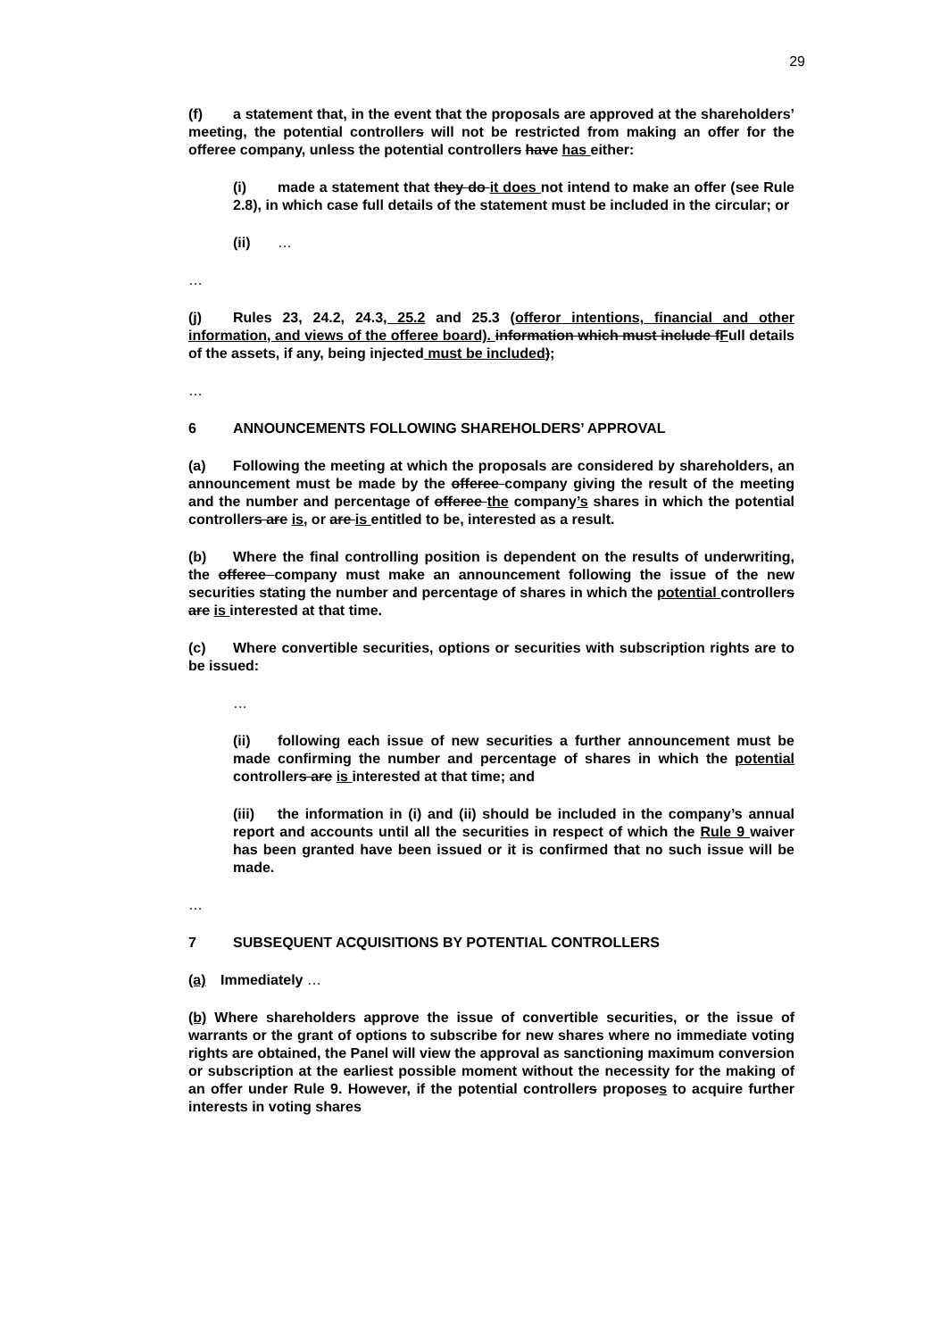29
(f) a statement that, in the event that the proposals are approved at the shareholders’ meeting, the potential controllers will not be restricted from making an offer for the offeree company, unless the potential controllers have has either:
(i) made a statement that they do it does not intend to make an offer (see Rule 2.8), in which case full details of the statement must be included in the circular; or
(ii) …
…
(j) Rules 23, 24.2, 24.3, 25.2 and 25.3 (offeror intentions, financial and other information, and views of the offeree board). information which must include fFull details of the assets, if any, being injected must be included);
…
6 ANNOUNCEMENTS FOLLOWING SHAREHOLDERS’ APPROVAL
(a) Following the meeting at which the proposals are considered by shareholders, an announcement must be made by the offeree company giving the result of the meeting and the number and percentage of offeree the company’s shares in which the potential controllers are is, or are is entitled to be, interested as a result.
(b) Where the final controlling position is dependent on the results of underwriting, the offeree company must make an announcement following the issue of the new securities stating the number and percentage of shares in which the potential controllers are is interested at that time.
(c) Where convertible securities, options or securities with subscription rights are to be issued:
…
(ii) following each issue of new securities a further announcement must be made confirming the number and percentage of shares in which the potential controllers are is interested at that time; and
(iii) the information in (i) and (ii) should be included in the company’s annual report and accounts until all the securities in respect of which the Rule 9 waiver has been granted have been issued or it is confirmed that no such issue will be made.
…
7 SUBSEQUENT ACQUISITIONS BY POTENTIAL CONTROLLERS
(a) Immediately …
(b) Where shareholders approve the issue of convertible securities, or the issue of warrants or the grant of options to subscribe for new shares where no immediate voting rights are obtained, the Panel will view the approval as sanctioning maximum conversion or subscription at the earliest possible moment without the necessity for the making of an offer under Rule 9. However, if the potential controllers proposes to acquire further interests in voting shares